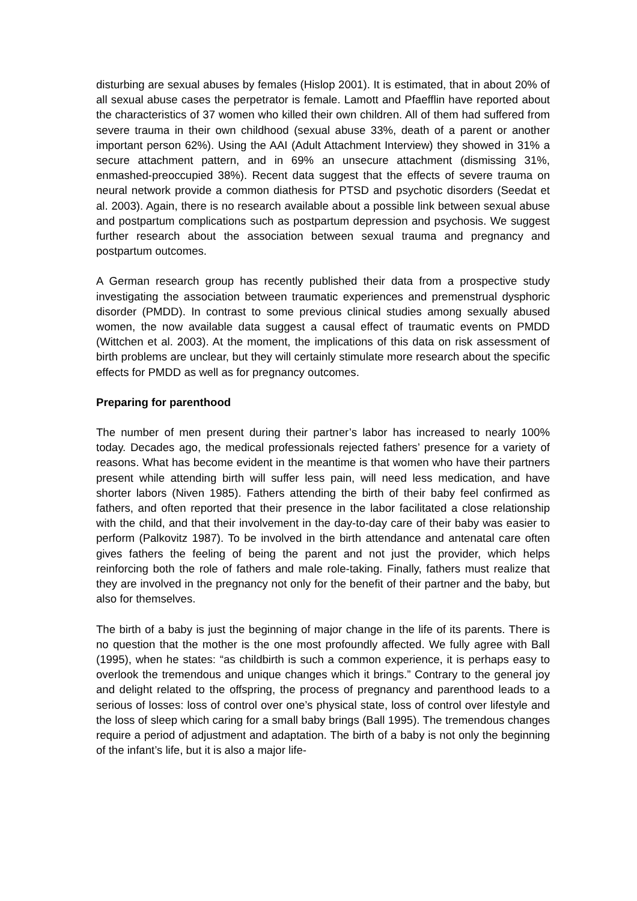disturbing are sexual abuses by females (Hislop 2001). It is estimated, that in about 20% of all sexual abuse cases the perpetrator is female. Lamott and Pfaefflin have reported about the characteristics of 37 women who killed their own children. All of them had suffered from severe trauma in their own childhood (sexual abuse 33%, death of a parent or another important person 62%). Using the AAI (Adult Attachment Interview) they showed in 31% a secure attachment pattern, and in 69% an unsecure attachment (dismissing 31%, enmashed-preoccupied 38%). Recent data suggest that the effects of severe trauma on neural network provide a common diathesis for PTSD and psychotic disorders (Seedat et al. 2003). Again, there is no research available about a possible link between sexual abuse and postpartum complications such as postpartum depression and psychosis. We suggest further research about the association between sexual trauma and pregnancy and postpartum outcomes.
A German research group has recently published their data from a prospective study investigating the association between traumatic experiences and premenstrual dysphoric disorder (PMDD). In contrast to some previous clinical studies among sexually abused women, the now available data suggest a causal effect of traumatic events on PMDD (Wittchen et al. 2003). At the moment, the implications of this data on risk assessment of birth problems are unclear, but they will certainly stimulate more research about the specific effects for PMDD as well as for pregnancy outcomes.
Preparing for parenthood
The number of men present during their partner’s labor has increased to nearly 100% today. Decades ago, the medical professionals rejected fathers’ presence for a variety of reasons. What has become evident in the meantime is that women who have their partners present while attending birth will suffer less pain, will need less medication, and have shorter labors (Niven 1985). Fathers attending the birth of their baby feel confirmed as fathers, and often reported that their presence in the labor facilitated a close relationship with the child, and that their involvement in the day-to-day care of their baby was easier to perform (Palkovitz 1987). To be involved in the birth attendance and antenatal care often gives fathers the feeling of being the parent and not just the provider, which helps reinforcing both the role of fathers and male role-taking. Finally, fathers must realize that they are involved in the pregnancy not only for the benefit of their partner and the baby, but also for themselves.
The birth of a baby is just the beginning of major change in the life of its parents. There is no question that the mother is the one most profoundly affected. We fully agree with Ball (1995), when he states: “as childbirth is such a common experience, it is perhaps easy to overlook the tremendous and unique changes which it brings.” Contrary to the general joy and delight related to the offspring, the process of pregnancy and parenthood leads to a serious of losses: loss of control over one’s physical state, loss of control over lifestyle and the loss of sleep which caring for a small baby brings (Ball 1995). The tremendous changes require a period of adjustment and adaptation. The birth of a baby is not only the beginning of the infant’s life, but it is also a major life-